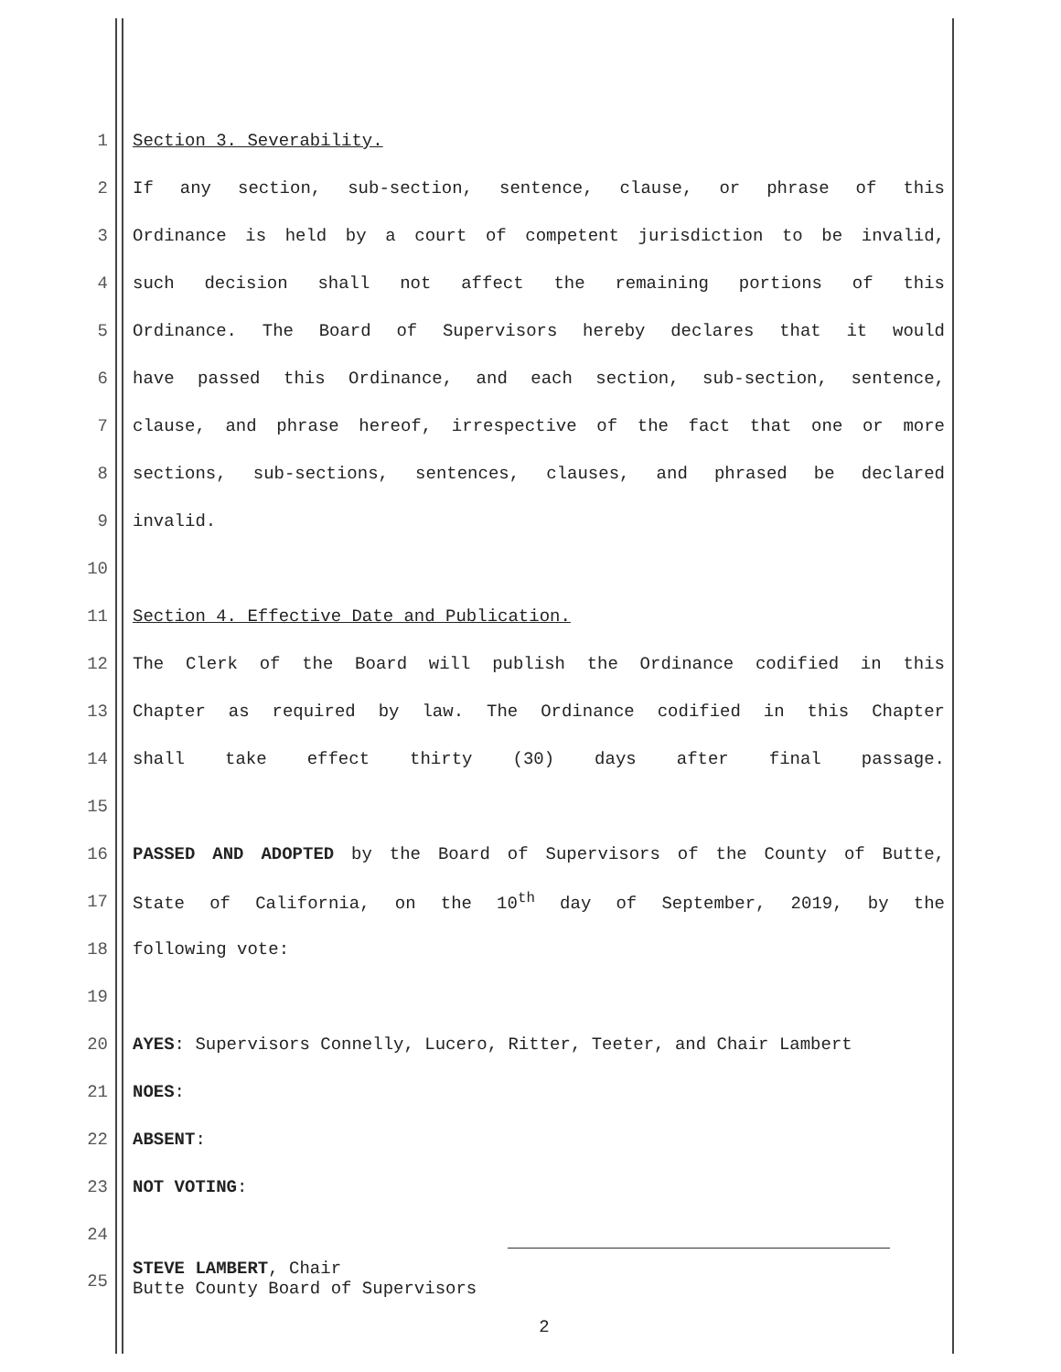1 Section 3. Severability.
2 If any section, sub-section, sentence, clause, or phrase of this
3 Ordinance is held by a court of competent jurisdiction to be invalid,
4 such decision shall not affect the remaining portions of this
5 Ordinance. The Board of Supervisors hereby declares that it would
6 have passed this Ordinance, and each section, sub-section, sentence,
7 clause, and phrase hereof, irrespective of the fact that one or more
8 sections, sub-sections, sentences, clauses, and phrased be declared
9 invalid.
10
11 Section 4. Effective Date and Publication.
12 The Clerk of the Board will publish the Ordinance codified in this
13 Chapter as required by law. The Ordinance codified in this Chapter
14 shall take effect thirty (30) days after final passage.
15
16 PASSED AND ADOPTED by the Board of Supervisors of the County of Butte,
17 State of California, on the 10<sup>th</sup> day of September, 2019, by the
18 following vote:
19
20 AYES: Supervisors Connelly, Lucero, Ritter, Teeter, and Chair Lambert
21 NOES:
22 ABSENT:
23 NOT VOTING:
24
25 STEVE LAMBERT, Chair
Butte County Board of Supervisors
2